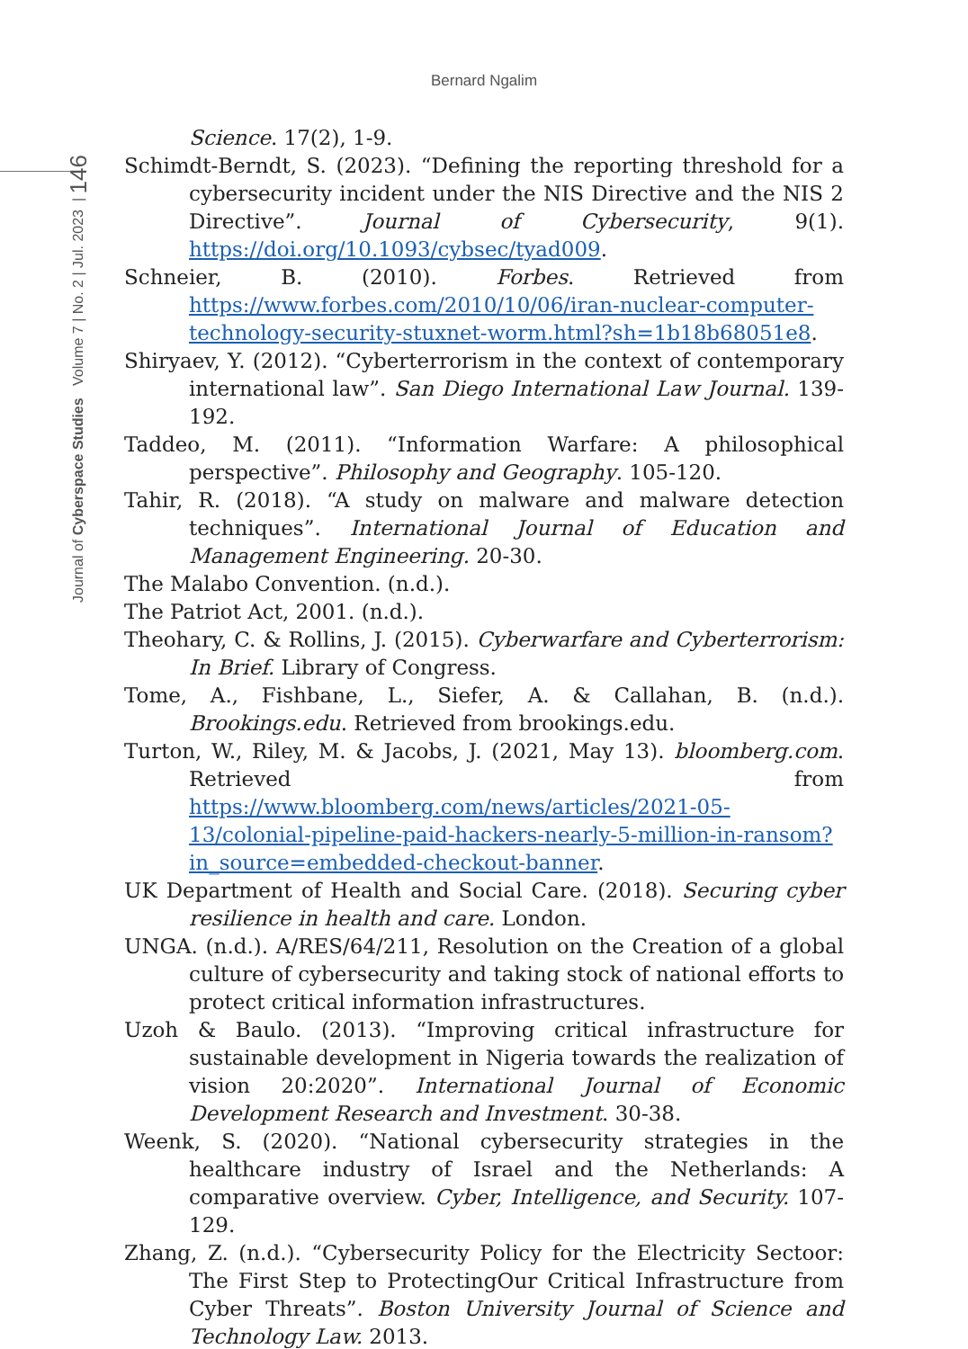Bernard Ngalim
Journal of Cyberspace Studies Volume 7 | No. 2 | Jul. 2023 | 146
Science. 17(2), 1-9.
Schimdt-Berndt, S. (2023). “Defining the reporting threshold for a cybersecurity incident under the NIS Directive and the NIS 2 Directive”. Journal of Cybersecurity, 9(1). https://doi.org/10.1093/cybsec/tyad009.
Schneier, B. (2010). Forbes. Retrieved from https://www.forbes.com/2010/10/06/iran-nuclear-computer-technology-security-stuxnet-worm.html?sh=1b18b68051e8.
Shiryaev, Y. (2012). “Cyberterrorism in the context of contemporary international law”. San Diego International Law Journal. 139-192.
Taddeo, M. (2011). “Information Warfare: A philosophical perspective”. Philosophy and Geography. 105-120.
Tahir, R. (2018). “A study on malware and malware detection techniques”. International Journal of Education and Management Engineering. 20-30.
The Malabo Convention. (n.d.).
The Patriot Act, 2001. (n.d.).
Theohary, C. & Rollins, J. (2015). Cyberwarfare and Cyberterrorism: In Brief. Library of Congress.
Tome, A., Fishbane, L., Siefer, A. & Callahan, B. (n.d.). Brookings.edu. Retrieved from brookings.edu.
Turton, W., Riley, M. & Jacobs, J. (2021, May 13). bloomberg.com. Retrieved from https://www.bloomberg.com/news/articles/2021-05-13/colonial-pipeline-paid-hackers-nearly-5-million-in-ransom?in_source=embedded-checkout-banner.
UK Department of Health and Social Care. (2018). Securing cyber resilience in health and care. London.
UNGA. (n.d.). A/RES/64/211, Resolution on the Creation of a global culture of cybersecurity and taking stock of national efforts to protect critical information infrastructures.
Uzoh & Baulo. (2013). “Improving critical infrastructure for sustainable development in Nigeria towards the realization of vision 20:2020”. International Journal of Economic Development Research and Investment. 30-38.
Weenk, S. (2020). “National cybersecurity strategies in the healthcare industry of Israel and the Netherlands: A comparative overview. Cyber, Intelligence, and Security. 107-129.
Zhang, Z. (n.d.). “Cybersecurity Policy for the Electricity Sectoor: The First Step to ProtectingOur Critical Infrastructure from Cyber Threats”. Boston University Journal of Science and Technology Law. 2013.